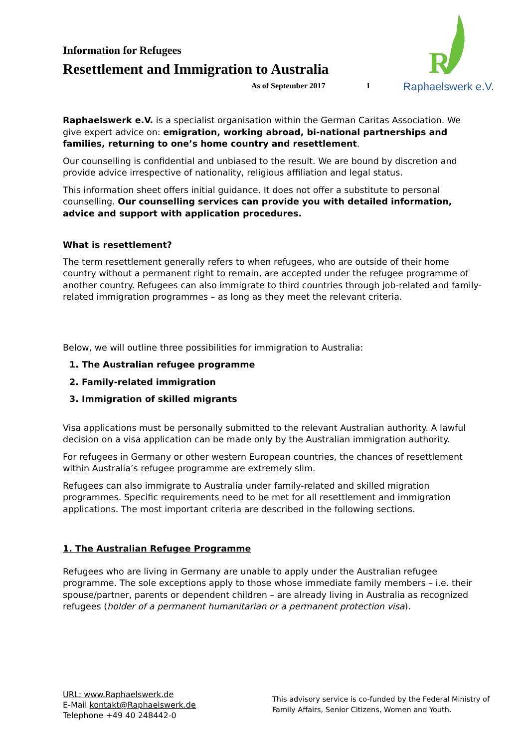Information for Refugees
Resettlement and Immigration to Australia
As of September 2017 1
R
Raphaelswerk e.V.
Raphaelswerk e.V. is a specialist organisation within the German Caritas Association. We give expert advice on: emigration, working abroad, bi-national partnerships and families, returning to one’s home country and resettlement.
Our counselling is confidential and unbiased to the result. We are bound by discretion and provide advice irrespective of nationality, religious affiliation and legal status.
This information sheet offers initial guidance. It does not offer a substitute to personal counselling. Our counselling services can provide you with detailed information, advice and support with application procedures.
What is resettlement?
The term resettlement generally refers to when refugees, who are outside of their home country without a permanent right to remain, are accepted under the refugee programme of another country. Refugees can also immigrate to third countries through job-related and family-related immigration programmes – as long as they meet the relevant criteria.
Below, we will outline three possibilities for immigration to Australia:
1. The Australian refugee programme
2. Family-related immigration
3. Immigration of skilled migrants
Visa applications must be personally submitted to the relevant Australian authority. A lawful decision on a visa application can be made only by the Australian immigration authority.
For refugees in Germany or other western European countries, the chances of resettlement within Australia’s refugee programme are extremely slim.
Refugees can also immigrate to Australia under family-related and skilled migration programmes. Specific requirements need to be met for all resettlement and immigration applications. The most important criteria are described in the following sections.
1. The Australian Refugee Programme
Refugees who are living in Germany are unable to apply under the Australian refugee programme. The sole exceptions apply to those whose immediate family members – i.e. their spouse/partner, parents or dependent children – are already living in Australia as recognized refugees (holder of a permanent humanitarian or a permanent protection visa).
URL: www.Raphaelswerk.de
E-Mail kontakt@Raphaelswerk.de
Telephone +49 40 248442-0
This advisory service is co-funded by the Federal Ministry of Family Affairs, Senior Citizens, Women and Youth.